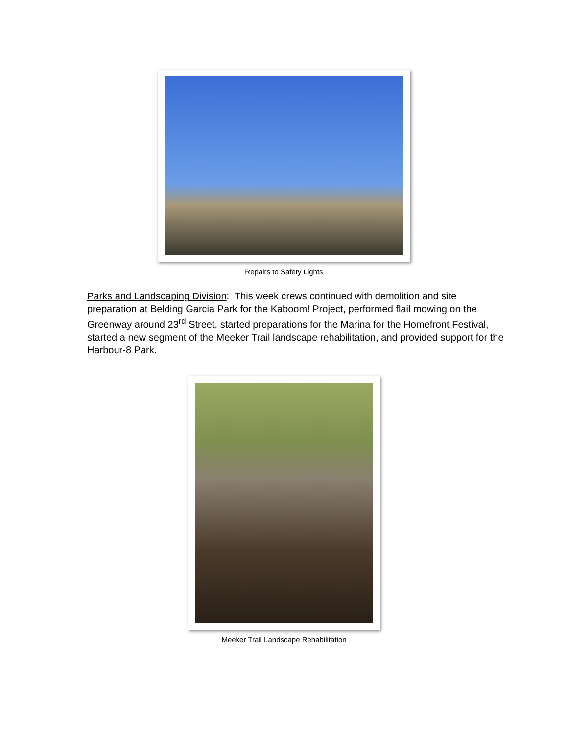Repairs to Safety Lights
Parks and Landscaping Division: This week crews continued with demolition and site preparation at Belding Garcia Park for the Kaboom! Project, performed flail mowing on the Greenway around 23<sup>rd</sup> Street, started preparations for the Marina for the Homefront Festival, started a new segment of the Meeker Trail landscape rehabilitation, and provided support for the Harbour-8 Park.
Meeker Trail Landscape Rehabilitation